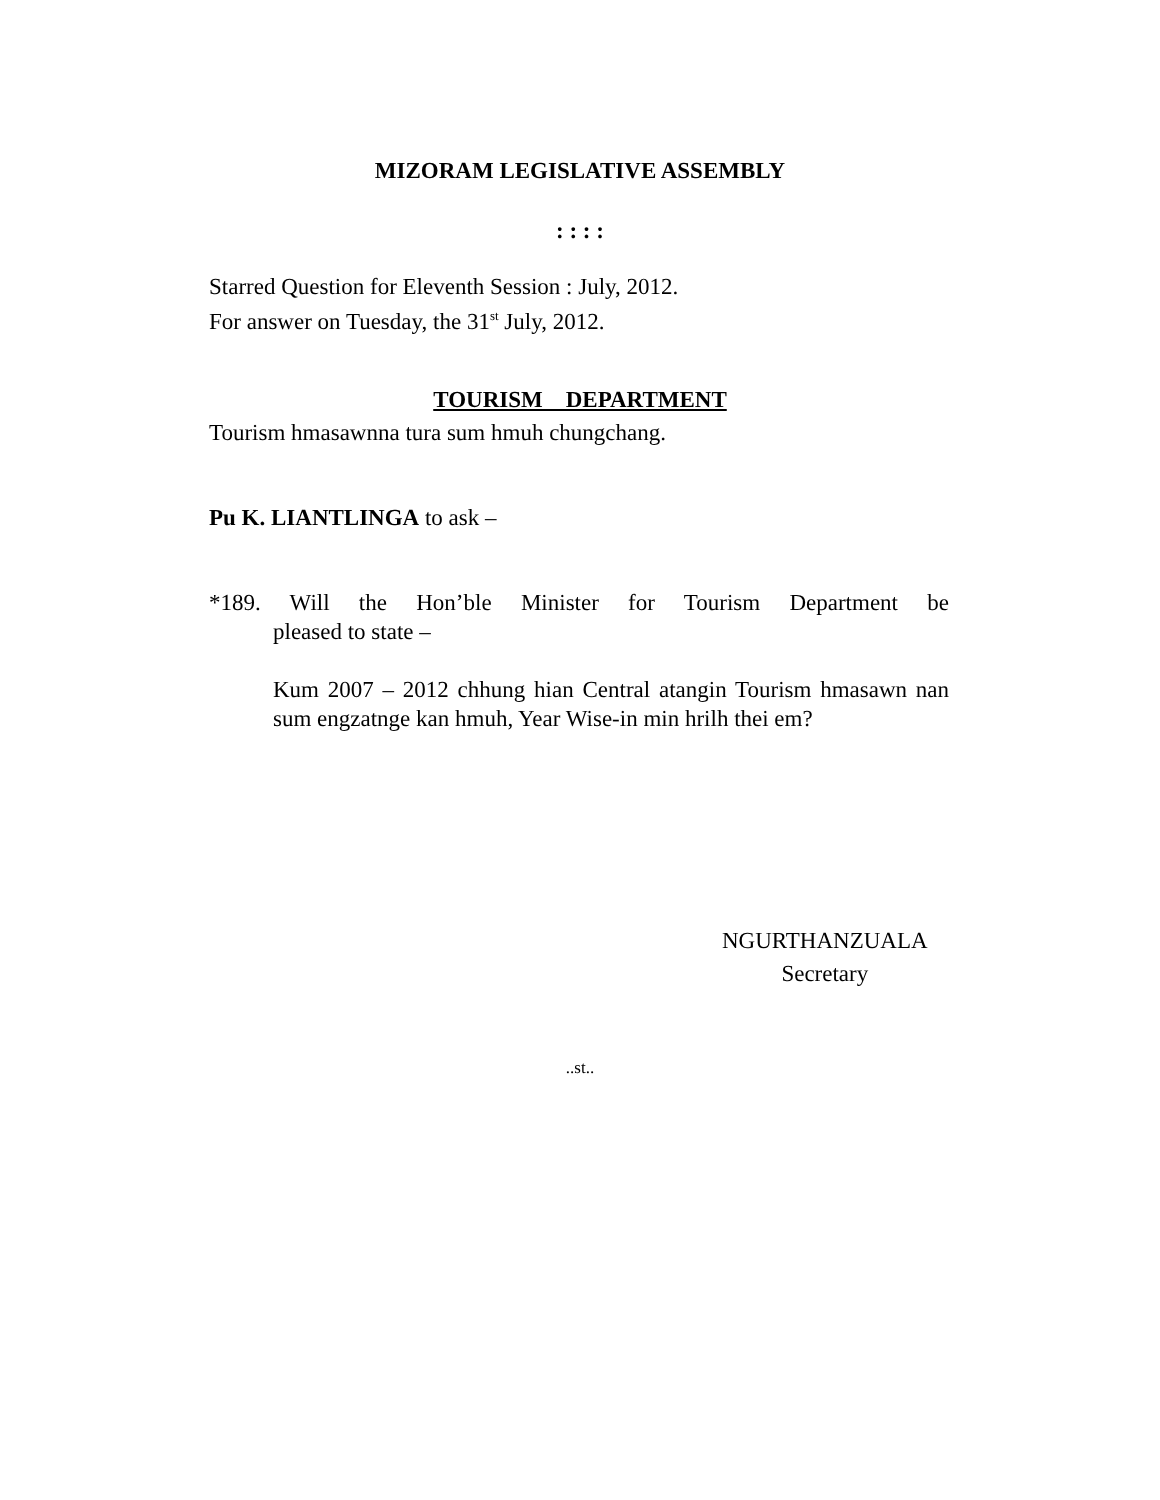MIZORAM LEGISLATIVE ASSEMBLY
: : : :
Starred Question for Eleventh Session : July, 2012.
For answer on Tuesday, the 31<sup>st</sup> July, 2012.
TOURISM DEPARTMENT
Tourism hmasawnna tura sum hmuh chungchang.
Pu K. LIANTLINGA to ask –
*189. Will the Hon’ble Minister for Tourism Department be
pleased to state –
Kum 2007 – 2012 chhung hian Central atangin Tourism hmasawn nan sum engzatnge kan hmuh, Year Wise-in min hrilh thei em?
NGURTHANZUALA
Secretary
..st..